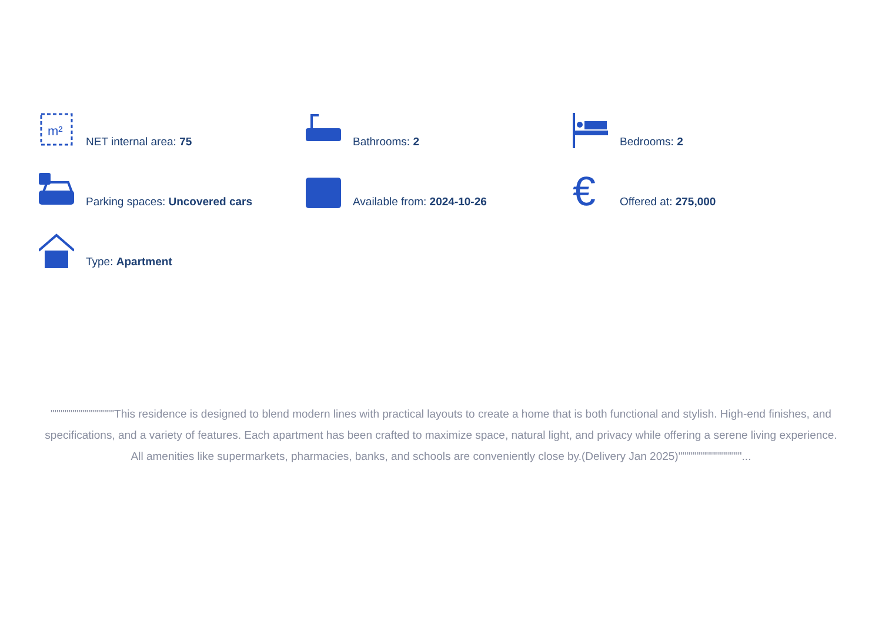m²
NET internal area: 75
Bathrooms: 2
Bedrooms: 2
Parking spaces: Uncovered cars
Available from: 2024-10-26
€
Offered at: 275,000
Type: Apartment
""""""""""""""""This residence is designed to blend modern lines with practical layouts to create a home that is both functional and stylish. High-end finishes, and specifications, and a variety of features. Each apartment has been crafted to maximize space, natural light, and privacy while offering a serene living experience. All amenities like supermarkets, pharmacies, banks, and schools are conveniently close by.(Delivery Jan 2025)""""""""""""""""...